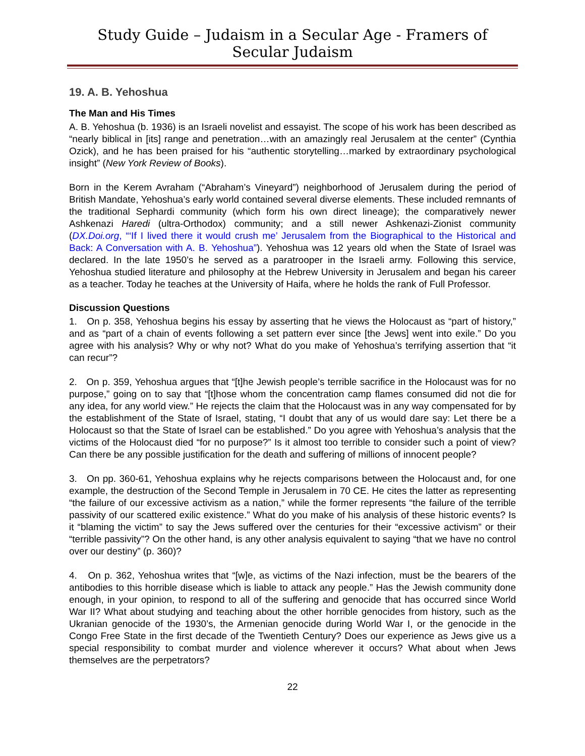Study Guide – Judaism in a Secular Age - Framers of Secular Judaism
19. A. B. Yehoshua
The Man and His Times
A. B. Yehoshua (b. 1936) is an Israeli novelist and essayist. The scope of his work has been described as “nearly biblical in [its] range and penetration…with an amazingly real Jerusalem at the center” (Cynthia Ozick), and he has been praised for his “authentic storytelling…marked by extraordinary psychological insight” (New York Review of Books).
Born in the Kerem Avraham (“Abraham’s Vineyard”) neighborhood of Jerusalem during the period of British Mandate, Yehoshua’s early world contained several diverse elements. These included remnants of the traditional Sephardi community (which form his own direct lineage); the comparatively newer Ashkenazi Haredi (ultra-Orthodox) community; and a still newer Ashkenazi-Zionist community (DX.Doi.org, “‘If I lived there it would crush me’ Jerusalem from the Biographical to the Historical and Back: A Conversation with A. B. Yehoshua”). Yehoshua was 12 years old when the State of Israel was declared. In the late 1950’s he served as a paratrooper in the Israeli army. Following this service, Yehoshua studied literature and philosophy at the Hebrew University in Jerusalem and began his career as a teacher. Today he teaches at the University of Haifa, where he holds the rank of Full Professor.
Discussion Questions
1. On p. 358, Yehoshua begins his essay by asserting that he views the Holocaust as “part of history,” and as “part of a chain of events following a set pattern ever since [the Jews] went into exile.” Do you agree with his analysis? Why or why not? What do you make of Yehoshua’s terrifying assertion that “it can recur”?
2. On p. 359, Yehoshua argues that “[t]he Jewish people’s terrible sacrifice in the Holocaust was for no purpose,” going on to say that “[t]hose whom the concentration camp flames consumed did not die for any idea, for any world view.” He rejects the claim that the Holocaust was in any way compensated for by the establishment of the State of Israel, stating, “I doubt that any of us would dare say: Let there be a Holocaust so that the State of Israel can be established.” Do you agree with Yehoshua’s analysis that the victims of the Holocaust died “for no purpose?” Is it almost too terrible to consider such a point of view? Can there be any possible justification for the death and suffering of millions of innocent people?
3. On pp. 360-61, Yehoshua explains why he rejects comparisons between the Holocaust and, for one example, the destruction of the Second Temple in Jerusalem in 70 CE. He cites the latter as representing “the failure of our excessive activism as a nation,” while the former represents “the failure of the terrible passivity of our scattered exilic existence.” What do you make of his analysis of these historic events? Is it “blaming the victim” to say the Jews suffered over the centuries for their “excessive activism” or their “terrible passivity”? On the other hand, is any other analysis equivalent to saying “that we have no control over our destiny” (p. 360)?
4. On p. 362, Yehoshua writes that “[w]e, as victims of the Nazi infection, must be the bearers of the antibodies to this horrible disease which is liable to attack any people.” Has the Jewish community done enough, in your opinion, to respond to all of the suffering and genocide that has occurred since World War II? What about studying and teaching about the other horrible genocides from history, such as the Ukranian genocide of the 1930’s, the Armenian genocide during World War I, or the genocide in the Congo Free State in the first decade of the Twentieth Century? Does our experience as Jews give us a special responsibility to combat murder and violence wherever it occurs? What about when Jews themselves are the perpetrators?
22